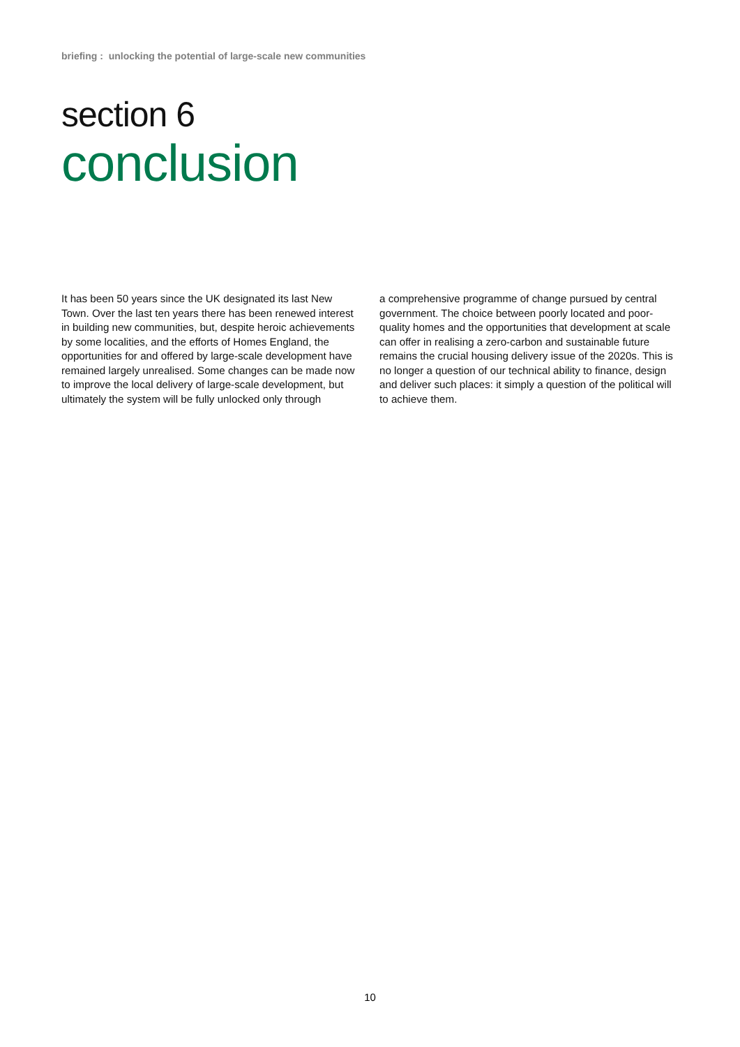briefing : unlocking the potential of large-scale new communities
section 6
conclusion
It has been 50 years since the UK designated its last New Town. Over the last ten years there has been renewed interest in building new communities, but, despite heroic achievements by some localities, and the efforts of Homes England, the opportunities for and offered by large-scale development have remained largely unrealised. Some changes can be made now to improve the local delivery of large-scale development, but ultimately the system will be fully unlocked only through
a comprehensive programme of change pursued by central government. The choice between poorly located and poor-quality homes and the opportunities that development at scale can offer in realising a zero-carbon and sustainable future remains the crucial housing delivery issue of the 2020s. This is no longer a question of our technical ability to finance, design and deliver such places: it simply a question of the political will to achieve them.
10